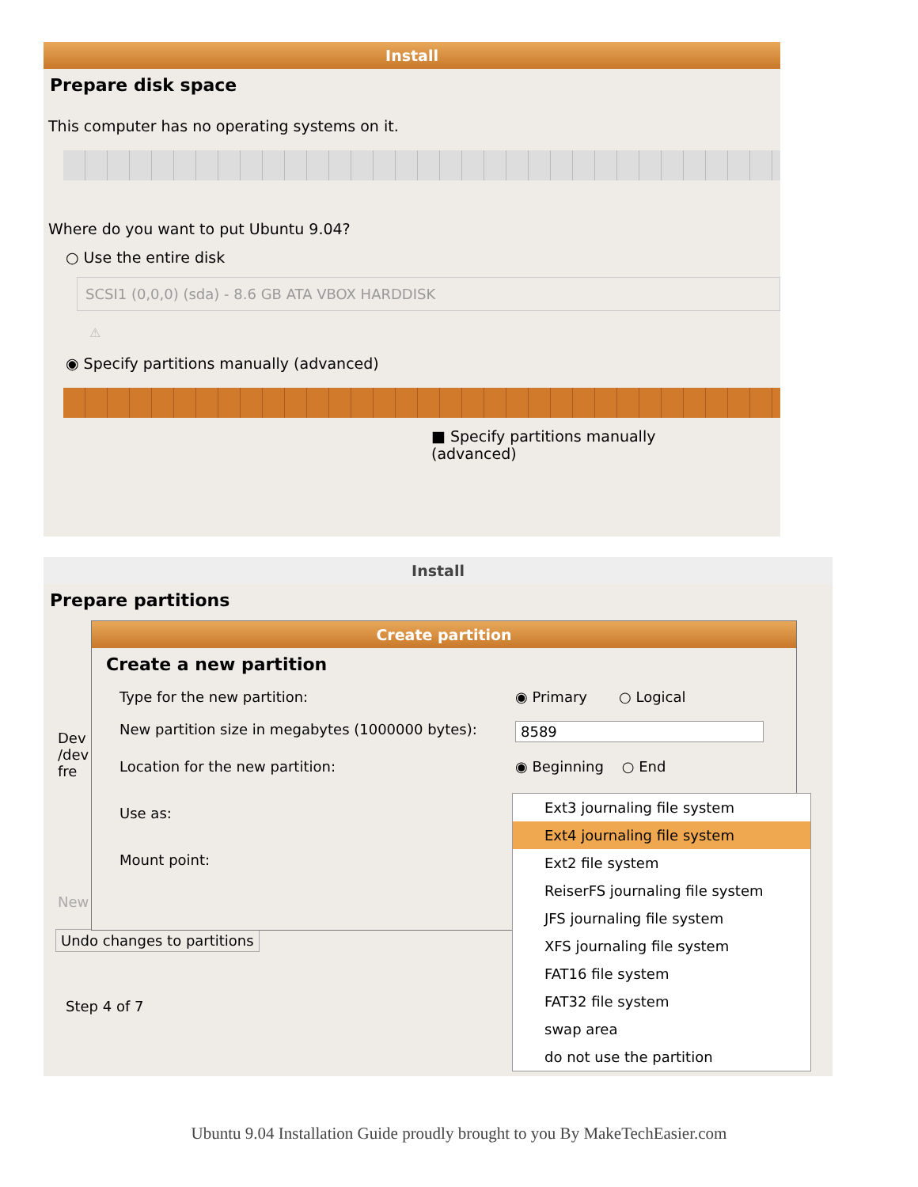Install
Prepare disk space
This computer has no operating systems on it.
Where do you want to put Ubuntu 9.04?
○ Use the entire disk
SCSI1 (0,0,0) (sda) - 8.6 GB ATA VBOX HARDDISK
⚠
◉ Specify partitions manually (advanced)
■ Specify partitions manually (advanced)
Install
Prepare partitions
Dev
/dev
fre
New
Undo changes to partitions
Step 4 of 7
Create partition
Create a new partition
Type for the new partition: ◉ Primary ○ Logical
New partition size in megabytes (1000000 bytes): 8589
Location for the new partition: ◉ Beginning ○ End
Use as:
Mount point:
Ext3 journaling file system
Ext4 journaling file system
Ext2 file system
ReiserFS journaling file system
JFS journaling file system
XFS journaling file system
FAT16 file system
FAT32 file system
swap area
do not use the partition
Ubuntu 9.04 Installation Guide proudly brought to you By MakeTechEasier.com